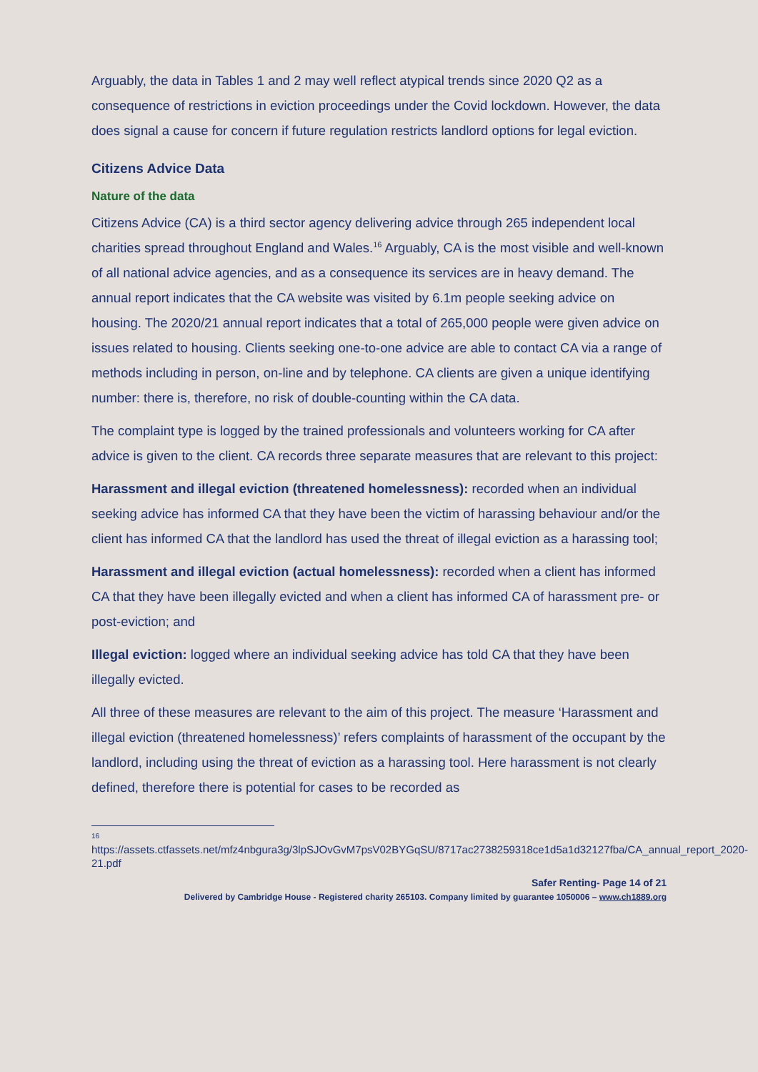Arguably, the data in Tables 1 and 2 may well reflect atypical trends since 2020 Q2 as a consequence of restrictions in eviction proceedings under the Covid lockdown. However, the data does signal a cause for concern if future regulation restricts landlord options for legal eviction.
Citizens Advice Data
Nature of the data
Citizens Advice (CA) is a third sector agency delivering advice through 265 independent local charities spread throughout England and Wales.<sup>16</sup> Arguably, CA is the most visible and well-known of all national advice agencies, and as a consequence its services are in heavy demand. The annual report indicates that the CA website was visited by 6.1m people seeking advice on housing. The 2020/21 annual report indicates that a total of 265,000 people were given advice on issues related to housing. Clients seeking one-to-one advice are able to contact CA via a range of methods including in person, on-line and by telephone. CA clients are given a unique identifying number: there is, therefore, no risk of double-counting within the CA data.
The complaint type is logged by the trained professionals and volunteers working for CA after advice is given to the client. CA records three separate measures that are relevant to this project:
Harassment and illegal eviction (threatened homelessness): recorded when an individual seeking advice has informed CA that they have been the victim of harassing behaviour and/or the client has informed CA that the landlord has used the threat of illegal eviction as a harassing tool;
Harassment and illegal eviction (actual homelessness): recorded when a client has informed CA that they have been illegally evicted and when a client has informed CA of harassment pre- or post-eviction; and
Illegal eviction: logged where an individual seeking advice has told CA that they have been illegally evicted.
All three of these measures are relevant to the aim of this project. The measure ‘Harassment and illegal eviction (threatened homelessness)’ refers complaints of harassment of the occupant by the landlord, including using the threat of eviction as a harassing tool. Here harassment is not clearly defined, therefore there is potential for cases to be recorded as
16
https://assets.ctfassets.net/mfz4nbgura3g/3lpSJOvGvM7psV02BYGqSU/8717ac2738259318ce1d5a1d32127fba/CA_annual_report_2020-21.pdf
Safer Renting- Page 14 of 21
Delivered by Cambridge House - Registered charity 265103. Company limited by guarantee 1050006 – www.ch1889.org